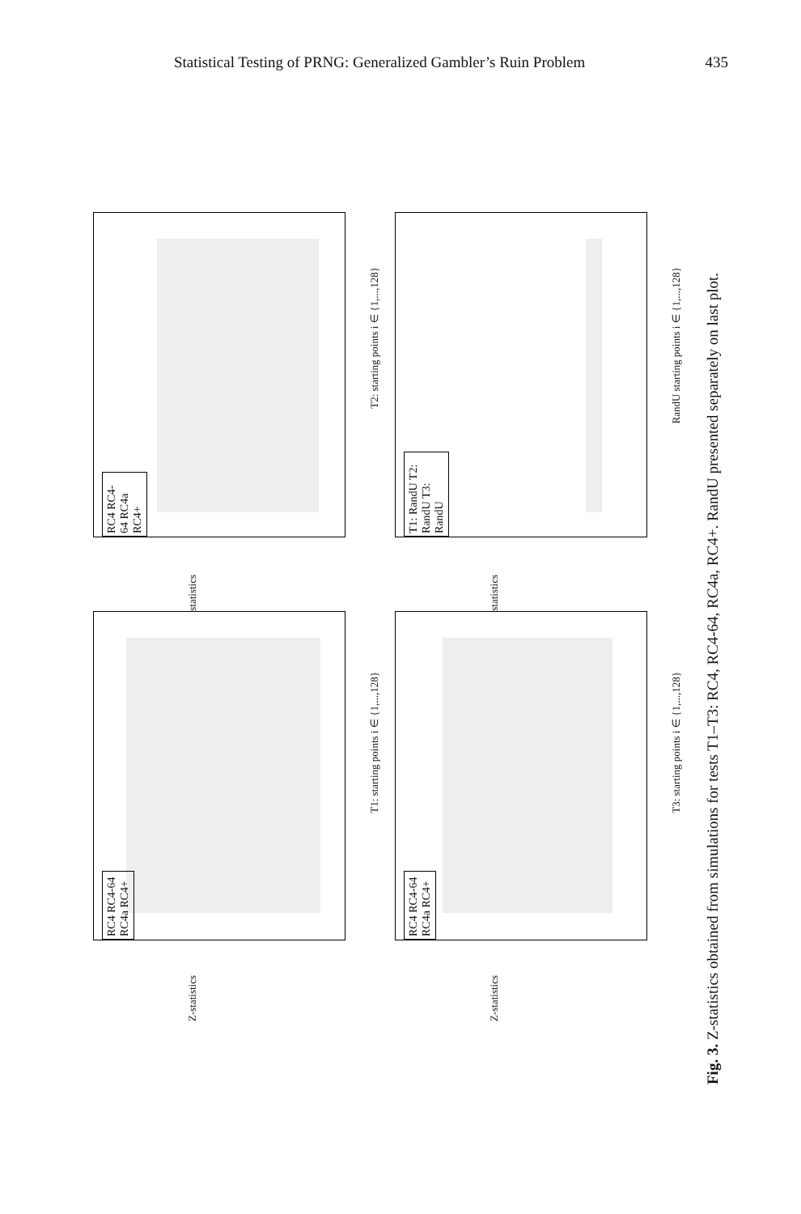Statistical Testing of PRNG: Generalized Gambler’s Ruin Problem 435
RC4 RC4-64 RC4a RC4+
T2: starting points i ∈ {1,...,128}
Z-statistics
RC4 RC4-64 RC4a RC4+
T1: starting points i ∈ {1,...,128}
Z-statistics
T1: RandU T2: RandU T3: RandU
RandU starting points i ∈ {1,...,128}
Z-statistics
RC4 RC4-64 RC4a RC4+
T3: starting points i ∈ {1,...,128}
Z-statistics
Fig. 3. Z-statistics obtained from simulations for tests T1–T3: RC4, RC4-64, RC4a, RC4+. RandU presented separately on last plot.